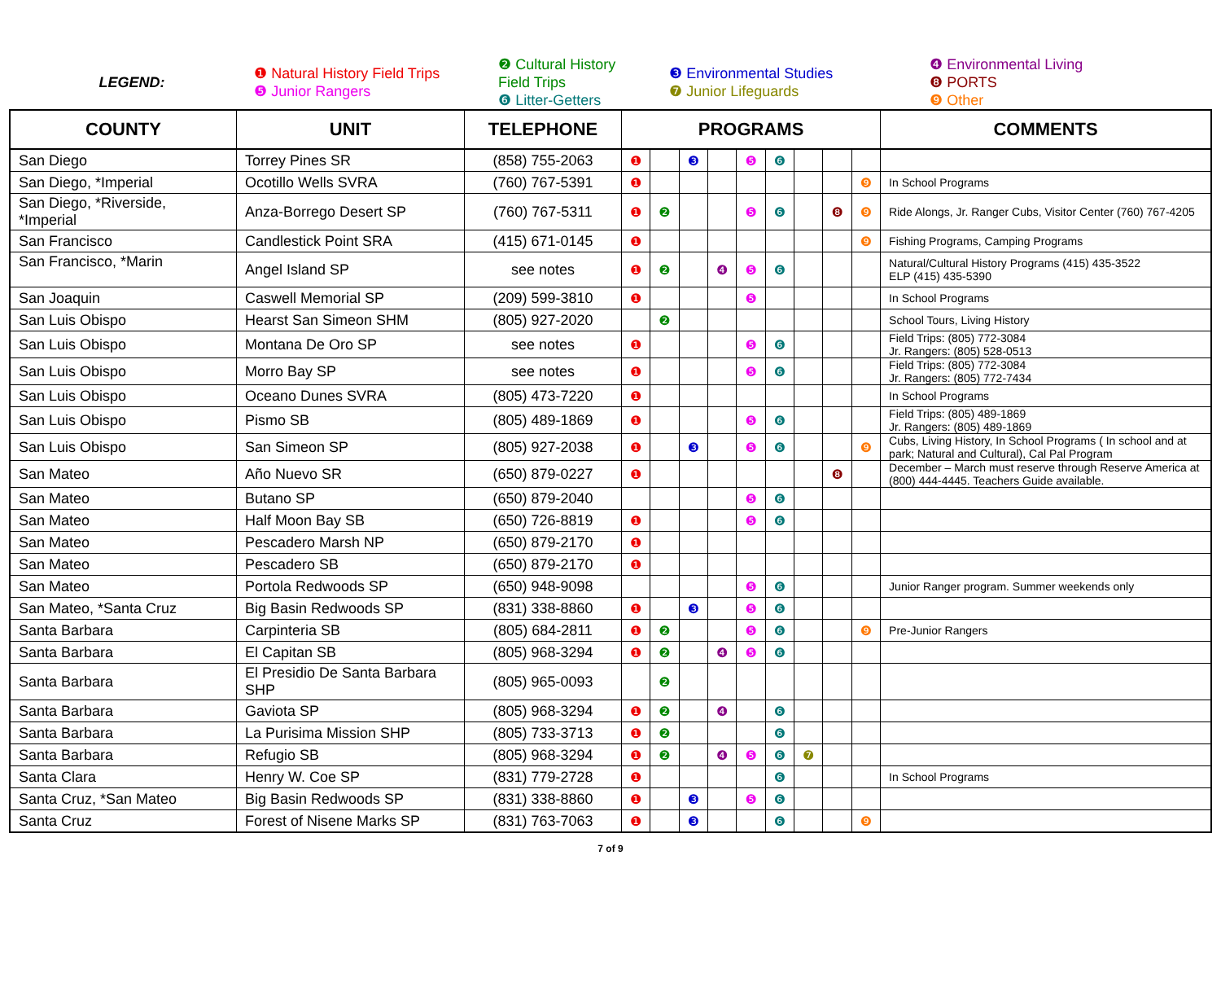LEGEND:
❶ Natural History Field Trips
❺ Junior Rangers
❷ Cultural History
Field Trips
❻ Litter-Getters
❸ Environmental Studies
❼ Junior Lifeguards
❹ Environmental Living
❽ PORTS
❾ Other
| COUNTY | UNIT | TELEPHONE | PROGRAMS | | | | | | | | | COMMENTS |
| --- | --- | --- | --- | --- | --- | --- | --- | --- | --- | --- | --- | --- |
| San Diego | Torrey Pines SR | (858) 755-2063 | ❶ | | ❸ | | ❺ | ❻ | | | | |
| San Diego, *Imperial | Ocotillo Wells SVRA | (760) 767-5391 | ❶ | | | | | | | | ❾ | In School Programs |
| San Diego, *Riverside, *Imperial | Anza-Borrego Desert SP | (760) 767-5311 | ❶ | ❷ | | | ❺ | ❻ | | ❽ | ❾ | Ride Alongs, Jr. Ranger Cubs, Visitor Center (760) 767-4205 |
| San Francisco | Candlestick Point SRA | (415) 671-0145 | ❶ | | | | | | | | ❾ | Fishing Programs, Camping Programs |
| San Francisco, *Marin | Angel Island SP | see notes | ❶ | ❷ | | ❹ | ❺ | ❻ | | | | Natural/Cultural History Programs (415) 435-3522 ELP (415) 435-5390 |
| San Joaquin | Caswell Memorial SP | (209) 599-3810 | ❶ | | | | ❺ | | | | | In School Programs |
| San Luis Obispo | Hearst San Simeon SHM | (805) 927-2020 | | ❷ | | | | | | | | School Tours, Living History |
| San Luis Obispo | Montana De Oro SP | see notes | ❶ | | | | ❺ | ❻ | | | | Field Trips: (805) 772-3084 Jr. Rangers: (805) 528-0513 |
| San Luis Obispo | Morro Bay SP | see notes | ❶ | | | | ❺ | ❻ | | | | Field Trips: (805) 772-3084 Jr. Rangers: (805) 772-7434 |
| San Luis Obispo | Oceano Dunes SVRA | (805) 473-7220 | ❶ | | | | | | | | | In School Programs |
| San Luis Obispo | Pismo SB | (805) 489-1869 | ❶ | | | | ❺ | ❻ | | | | Field Trips: (805) 489-1869 Jr. Rangers: (805) 489-1869 |
| San Luis Obispo | San Simeon SP | (805) 927-2038 | ❶ | | ❸ | | ❺ | ❻ | | | ❾ | Cubs, Living History, In School Programs ( In school and at park; Natural and Cultural), Cal Pal Program |
| San Mateo | Año Nuevo SR | (650) 879-0227 | ❶ | | | | | | | ❽ | | December – March must reserve through Reserve America at (800) 444-4445. Teachers Guide available. |
| San Mateo | Butano SP | (650) 879-2040 | | | | | ❺ | ❻ | | | | |
| San Mateo | Half Moon Bay SB | (650) 726-8819 | ❶ | | | | ❺ | ❻ | | | | |
| San Mateo | Pescadero Marsh NP | (650) 879-2170 | ❶ | | | | | | | | | |
| San Mateo | Pescadero SB | (650) 879-2170 | ❶ | | | | | | | | | |
| San Mateo | Portola Redwoods SP | (650) 948-9098 | | | | | ❺ | ❻ | | | | Junior Ranger program. Summer weekends only |
| San Mateo, *Santa Cruz | Big Basin Redwoods SP | (831) 338-8860 | ❶ | | ❸ | | ❺ | ❻ | | | | |
| Santa Barbara | Carpinteria SB | (805) 684-2811 | ❶ | ❷ | | | ❺ | ❻ | | | ❾ | Pre-Junior Rangers |
| Santa Barbara | El Capitan SB | (805) 968-3294 | ❶ | ❷ | | ❹ | ❺ | ❻ | | | | |
| Santa Barbara | El Presidio De Santa Barbara SHP | (805) 965-0093 | | ❷ | | | | | | | | |
| Santa Barbara | Gaviota SP | (805) 968-3294 | ❶ | ❷ | | ❹ | | ❻ | | | | |
| Santa Barbara | La Purisima Mission SHP | (805) 733-3713 | ❶ | ❷ | | | | ❻ | | | | |
| Santa Barbara | Refugio SB | (805) 968-3294 | ❶ | ❷ | | ❹ | ❺ | ❻ | ❼ | | | |
| Santa Clara | Henry W. Coe SP | (831) 779-2728 | ❶ | | | | | ❻ | | | | In School Programs |
| Santa Cruz, *San Mateo | Big Basin Redwoods SP | (831) 338-8860 | ❶ | | ❸ | | ❺ | ❻ | | | | |
| Santa Cruz | Forest of Nisene Marks SP | (831) 763-7063 | ❶ | | ❸ | | | ❻ | | | ❾ | |
7 of 9